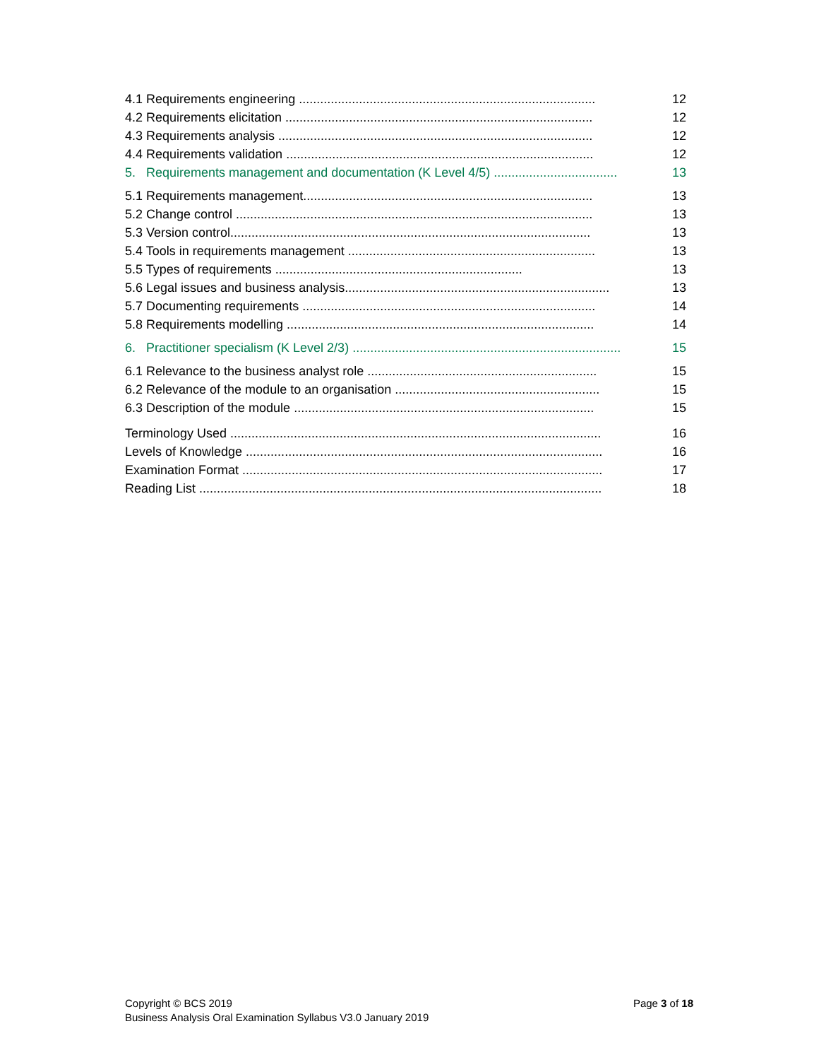4.1 Requirements engineering .................................................................................... 12
4.2 Requirements elicitation ....................................................................................... 12
4.3 Requirements analysis ......................................................................................... 12
4.4 Requirements validation ....................................................................................... 12
5. Requirements management and documentation (K Level 4/5) ................................... 13
5.1 Requirements management.................................................................................. 13
5.2 Change control ..................................................................................................... 13
5.3 Version control...................................................................................................... 13
5.4 Tools in requirements management ...................................................................... 13
5.5 Types of requirements ...................................................................... 13
5.6 Legal issues and business analysis........................................................................... 13
5.7 Documenting requirements ................................................................................... 14
5.8 Requirements modelling ....................................................................................... 14
6. Practitioner specialism (K Level 2/3) ............................................................................ 15
6.1 Relevance to the business analyst role ................................................................. 15
6.2 Relevance of the module to an organisation .......................................................... 15
6.3 Description of the module ..................................................................................... 15
Terminology Used ......................................................................................................... 16
Levels of Knowledge ..................................................................................................... 16
Examination Format ...................................................................................................... 17
Reading List .................................................................................................................. 18
Copyright © BCS 2019
Business Analysis Oral Examination Syllabus V3.0 January 2019
Page 3 of 18